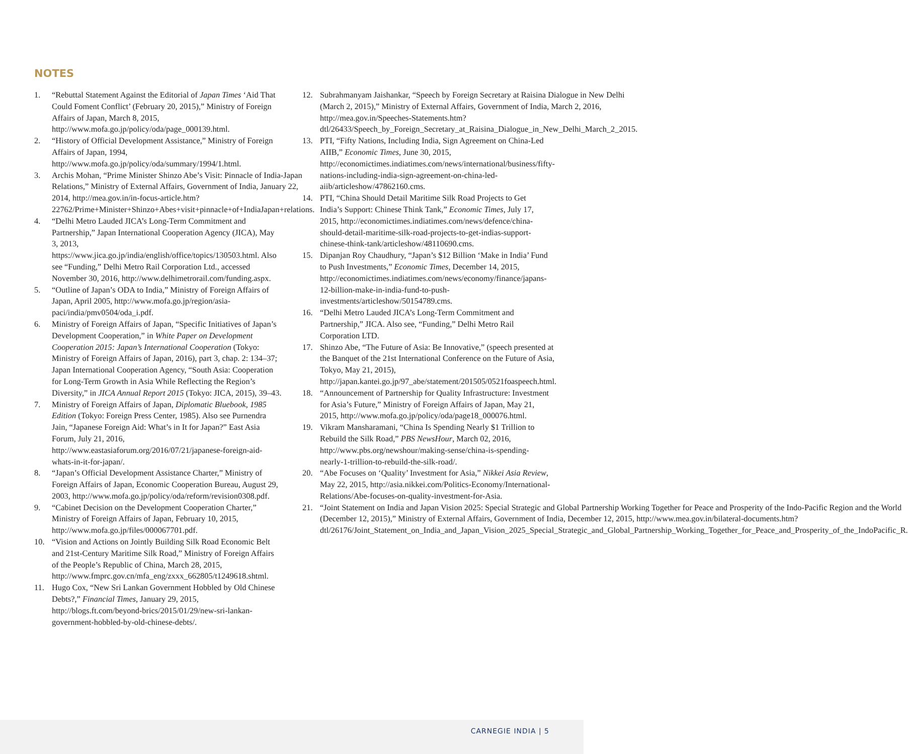NOTES
1. “Rebuttal Statement Against the Editorial of Japan Times ‘Aid That Could Foment Conflict’ (February 20, 2015),” Ministry of Foreign Affairs of Japan, March 8, 2015, http://www.mofa.go.jp/policy/oda/page_000139.html.
2. “History of Official Development Assistance,” Ministry of Foreign Affairs of Japan, 1994, http://www.mofa.go.jp/policy/oda/summary/1994/1.html.
3. Archis Mohan, “Prime Minister Shinzo Abe’s Visit: Pinnacle of India-Japan Relations,” Ministry of External Affairs, Government of India, January 22, 2014, http://mea.gov.in/in-focus-article.htm?22762/Prime+Minister+Shinzo+Abes+visit+pinnacle+of+IndiaJapan+relations.
4. “Delhi Metro Lauded JICA’s Long-Term Commitment and Partnership,” Japan International Cooperation Agency (JICA), May 3, 2013, https://www.jica.go.jp/india/english/office/topics/130503.html. Also see “Funding,” Delhi Metro Rail Corporation Ltd., accessed November 30, 2016, http://www.delhimetrorail.com/funding.aspx.
5. “Outline of Japan’s ODA to India,” Ministry of Foreign Affairs of Japan, April 2005, http://www.mofa.go.jp/region/asia-paci/india/pmv0504/oda_i.pdf.
6. Ministry of Foreign Affairs of Japan, “Specific Initiatives of Japan’s Development Cooperation,” in White Paper on Development Cooperation 2015: Japan’s International Cooperation (Tokyo: Ministry of Foreign Affairs of Japan, 2016), part 3, chap. 2: 134–37; Japan International Cooperation Agency, “South Asia: Cooperation for Long-Term Growth in Asia While Reflecting the Region’s Diversity,” in JICA Annual Report 2015 (Tokyo: JICA, 2015), 39–43.
7. Ministry of Foreign Affairs of Japan, Diplomatic Bluebook, 1985 Edition (Tokyo: Foreign Press Center, 1985). Also see Purnendra Jain, “Japanese Foreign Aid: What’s in It for Japan?” East Asia Forum, July 21, 2016, http://www.eastasiaforum.org/2016/07/21/japanese-foreign-aid-whats-in-it-for-japan/.
8. “Japan’s Official Development Assistance Charter,” Ministry of Foreign Affairs of Japan, Economic Cooperation Bureau, August 29, 2003, http://www.mofa.go.jp/policy/oda/reform/revision0308.pdf.
9. “Cabinet Decision on the Development Cooperation Charter,” Ministry of Foreign Affairs of Japan, February 10, 2015, http://www.mofa.go.jp/files/000067701.pdf.
10. “Vision and Actions on Jointly Building Silk Road Economic Belt and 21st-Century Maritime Silk Road,” Ministry of Foreign Affairs of the People’s Republic of China, March 28, 2015, http://www.fmprc.gov.cn/mfa_eng/zxxx_662805/t1249618.shtml.
11. Hugo Cox, “New Sri Lankan Government Hobbled by Old Chinese Debts?,” Financial Times, January 29, 2015, http://blogs.ft.com/beyond-brics/2015/01/29/new-sri-lankan-government-hobbled-by-old-chinese-debts/.
12. Subrahmanyam Jaishankar, “Speech by Foreign Secretary at Raisina Dialogue in New Delhi (March 2, 2015),” Ministry of External Affairs, Government of India, March 2, 2016, http://mea.gov.in/Speeches-Statements.htm?dtl/26433/Speech_by_Foreign_Secretary_at_Raisina_Dialogue_in_New_Delhi_March_2_2015.
13. PTI, “Fifty Nations, Including India, Sign Agreement on China-Led AIIB,” Economic Times, June 30, 2015, http://economictimes.indiatimes.com/news/international/business/fifty-nations-including-india-sign-agreement-on-china-led-aiib/articleshow/47862160.cms.
14. PTI, “China Should Detail Maritime Silk Road Projects to Get India’s Support: Chinese Think Tank,” Economic Times, July 17, 2015, http://economictimes.indiatimes.com/news/defence/china-should-detail-maritime-silk-road-projects-to-get-indias-support-chinese-think-tank/articleshow/48110690.cms.
15. Dipanjan Roy Chaudhury, “Japan’s $12 Billion ‘Make in India’ Fund to Push Investments,” Economic Times, December 14, 2015, http://economictimes.indiatimes.com/news/economy/finance/japans-12-billion-make-in-india-fund-to-push-investments/articleshow/50154789.cms.
16. “Delhi Metro Lauded JICA’s Long-Term Commitment and Partnership,” JICA. Also see, “Funding,” Delhi Metro Rail Corporation LTD.
17. Shinzo Abe, “The Future of Asia: Be Innovative,” (speech presented at the Banquet of the 21st International Conference on the Future of Asia, Tokyo, May 21, 2015), http://japan.kantei.go.jp/97_abe/statement/201505/0521foaspeech.html.
18. “Announcement of Partnership for Quality Infrastructure: Investment for Asia’s Future,” Ministry of Foreign Affairs of Japan, May 21, 2015, http://www.mofa.go.jp/policy/oda/page18_000076.html.
19. Vikram Mansharamani, “China Is Spending Nearly $1 Trillion to Rebuild the Silk Road,” PBS NewsHour, March 02, 2016, http://www.pbs.org/newshour/making-sense/china-is-spending-nearly-1-trillion-to-rebuild-the-silk-road/.
20. “Abe Focuses on ‘Quality’ Investment for Asia,” Nikkei Asia Review, May 22, 2015, http://asia.nikkei.com/Politics-Economy/International-Relations/Abe-focuses-on-quality-investment-for-Asia.
21. “Joint Statement on India and Japan Vision 2025: Special Strategic and Global Partnership Working Together for Peace and Prosperity of the Indo-Pacific Region and the World (December 12, 2015),” Ministry of External Affairs, Government of India, December 12, 2015, http://www.mea.gov.in/bilateral-documents.htm?dtl/26176/Joint_Statement_on_India_and_Japan_Vision_2025_Special_Strategic_and_Global_Partnership_Working_Together_for_Peace_and_Prosperity_of_the_IndoPacific_R.
CARNEGIE INDIA | 5